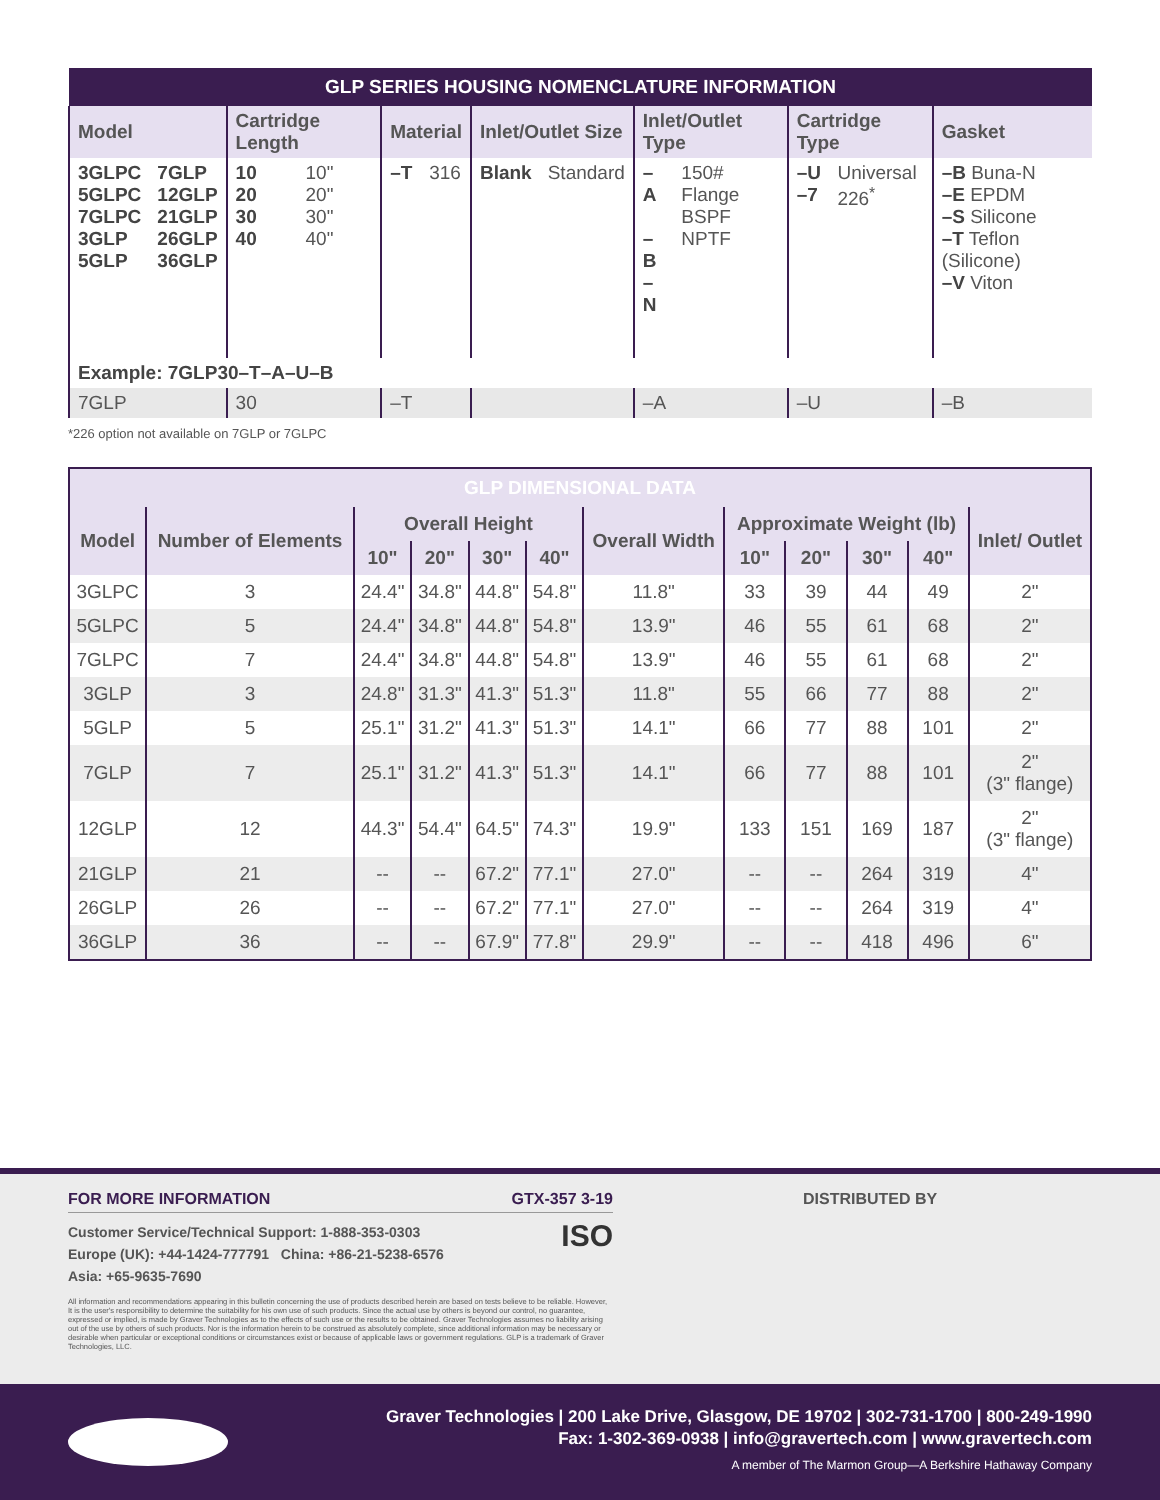| GLP SERIES HOUSING NOMENCLATURE INFORMATION | | | | | | | | | | | | |
| --- | --- | --- | --- | --- | --- | --- | --- | --- | --- | --- | --- | --- |
| Model | | Cartridge Length | | Material | | Inlet/Outlet Size | | Inlet/Outlet Type | | Cartridge Type | | Gasket |
| 3GLPC 5GLPC 7GLPC 3GLP 5GLP | 7GLP 12GLP 21GLP 26GLP 36GLP | 10 20 30 40 | 10" 20" 30" 40" | –T | 316 | Blank | Standard | –A –B –N | 150# Flange BSPF NPTF | –U –7 | Universal 226<sup>*</sup> | –B Buna-N –E EPDM –S Silicone –T Teflon (Silicone) –V Viton |
| Example: 7GLP30–T–A–U–B | | | | | | | | | | | | |
| 7GLP | | 30 | | –T | | | | –A | | –U | | –B |
*226 option not available on 7GLP or 7GLPC
| GLP DIMENSIONAL DATA | | | | | | | | | | | |
| --- | --- | --- | --- | --- | --- | --- | --- | --- | --- | --- | --- |
| Model | Number of Elements | Overall Height | | | | Overall Width | Approximate Weight (lb) | | | | Inlet/ Outlet |
| | | 10" | 20" | 30" | 40" | | 10" | 20" | 30" | 40" | |
| 3GLPC | 3 | 24.4" | 34.8" | 44.8" | 54.8" | 11.8" | 33 | 39 | 44 | 49 | 2" |
| 5GLPC | 5 | 24.4" | 34.8" | 44.8" | 54.8" | 13.9" | 46 | 55 | 61 | 68 | 2" |
| 7GLPC | 7 | 24.4" | 34.8" | 44.8" | 54.8" | 13.9" | 46 | 55 | 61 | 68 | 2" |
| 3GLP | 3 | 24.8" | 31.3" | 41.3" | 51.3" | 11.8" | 55 | 66 | 77 | 88 | 2" |
| 5GLP | 5 | 25.1" | 31.2" | 41.3" | 51.3" | 14.1" | 66 | 77 | 88 | 101 | 2" |
| 7GLP | 7 | 25.1" | 31.2" | 41.3" | 51.3" | 14.1" | 66 | 77 | 88 | 101 | 2" (3" flange) |
| 12GLP | 12 | 44.3" | 54.4" | 64.5" | 74.3" | 19.9" | 133 | 151 | 169 | 187 | 2" (3" flange) |
| 21GLP | 21 | -- | -- | 67.2" | 77.1" | 27.0" | -- | -- | 264 | 319 | 4" |
| 26GLP | 26 | -- | -- | 67.2" | 77.1" | 27.0" | -- | -- | 264 | 319 | 4" |
| 36GLP | 36 | -- | -- | 67.9" | 77.8" | 29.9" | -- | -- | 418 | 496 | 6" |
FOR MORE INFORMATION GTX-357 3-19
Customer Service/Technical Support: 1-888-353-0303
Europe (UK): +44-1424-777791 China: +86-21-5238-6576
Asia: +65-9635-7690 ISO
All information and recommendations appearing in this bulletin concerning the use of products described herein are based on tests believe to be reliable. However, It is the user's responsibility to determine the suitability for his own use of such products. Since the actual use by others is beyond our control, no guarantee, expressed or implied, is made by Graver Technologies as to the effects of such use or the results to be obtained. Graver Technologies assumes no liability arising out of the use by others of such products. Nor is the information herein to be construed as absolutely complete, since additional information may be necessary or desirable when particular or exceptional conditions or circumstances exist or because of applicable laws or government regulations. GLP is a trademark of Graver Technologies, LLC.
DISTRIBUTED BY
Graver Technologies | 200 Lake Drive, Glasgow, DE 19702 | 302-731-1700 | 800-249-1990
Fax: 1-302-369-0938 | info@gravertech.com | www.gravertech.com
A member of The Marmon Group—A Berkshire Hathaway Company